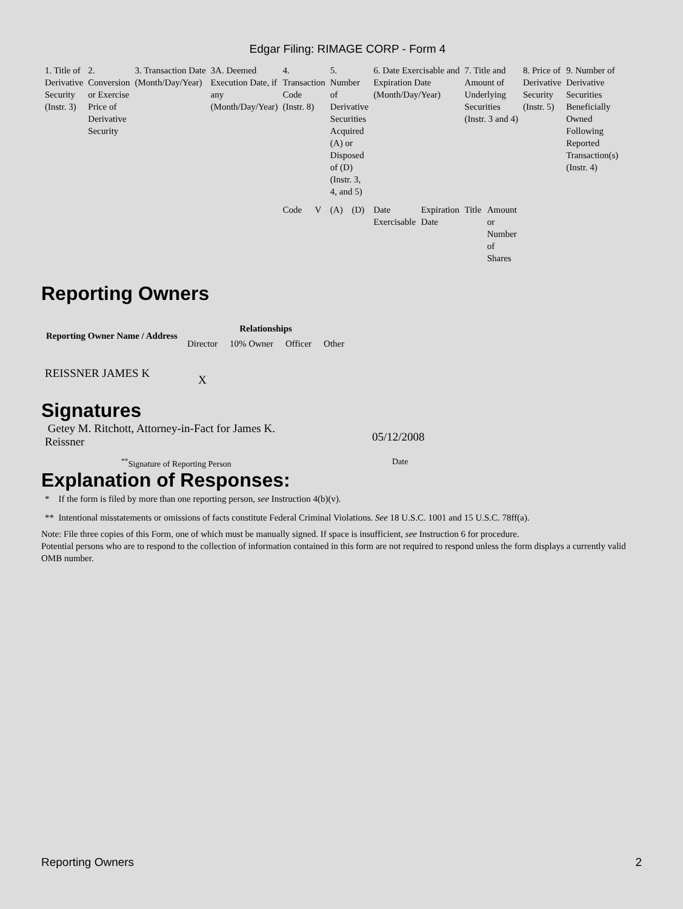Edgar Filing: RIMAGE CORP - Form 4
| 1. Title of Derivative Security (Instr. 3) | 2. Conversion or Exercise Price of Derivative Security | 3. Transaction Date (Month/Day/Year) | 3A. Deemed Execution Date, if any (Month/Day/Year) | 4. Transaction Code (Instr. 8) | | 5. Number of Derivative Securities Acquired (A) or Disposed of (D) (Instr. 3, 4, and 5) | | 6. Date Exercisable and Expiration Date (Month/Day/Year) | | 7. Title and Amount of Underlying Securities (Instr. 3 and 4) | | 8. Price of Derivative Security (Instr. 5) | 9. Number of Derivative Securities Beneficially Owned Following Reported Transaction(s) (Instr. 4) |
| | | | | Code | V | (A) | (D) | Date Exercisable | Expiration Date | Title | Amount or Number of Shares | | |
Reporting Owners
| Reporting Owner Name / Address | Relationships | | | |
| --- | --- | --- | --- | --- |
| | Director | 10% Owner | Officer | Other |
| REISSNER JAMES K | X | | | |
Signatures
Getey M. Ritchott, Attorney-in-Fact for James K. Reissner
05/12/2008
<sup>**</sup> Signature of Reporting Person Date
Explanation of Responses:
* If the form is filed by more than one reporting person, see Instruction 4(b)(v).
** Intentional misstatements or omissions of facts constitute Federal Criminal Violations. See 18 U.S.C. 1001 and 15 U.S.C. 78ff(a).
Note: File three copies of this Form, one of which must be manually signed. If space is insufficient, see Instruction 6 for procedure.
Potential persons who are to respond to the collection of information contained in this form are not required to respond unless the form displays a currently valid OMB number.
Reporting Owners 2